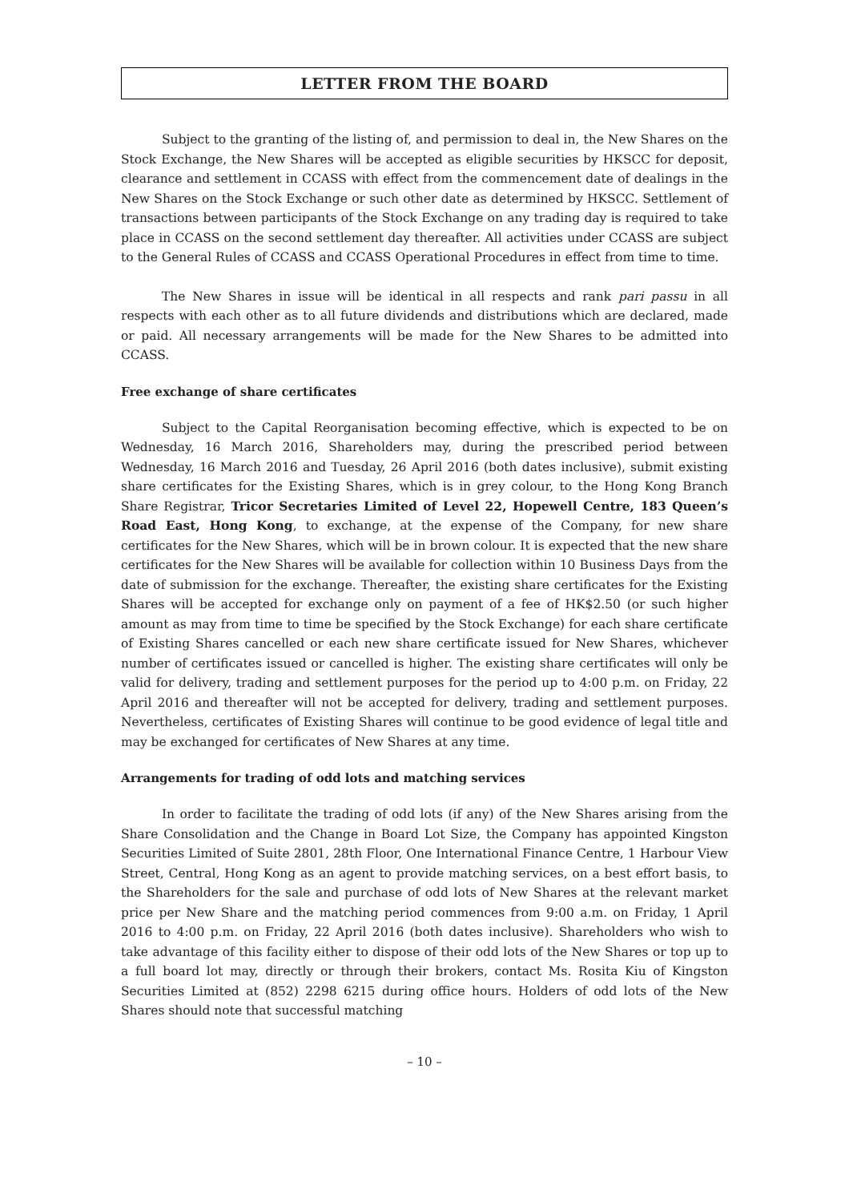LETTER FROM THE BOARD
Subject to the granting of the listing of, and permission to deal in, the New Shares on the Stock Exchange, the New Shares will be accepted as eligible securities by HKSCC for deposit, clearance and settlement in CCASS with effect from the commencement date of dealings in the New Shares on the Stock Exchange or such other date as determined by HKSCC. Settlement of transactions between participants of the Stock Exchange on any trading day is required to take place in CCASS on the second settlement day thereafter. All activities under CCASS are subject to the General Rules of CCASS and CCASS Operational Procedures in effect from time to time.
The New Shares in issue will be identical in all respects and rank pari passu in all respects with each other as to all future dividends and distributions which are declared, made or paid. All necessary arrangements will be made for the New Shares to be admitted into CCASS.
Free exchange of share certificates
Subject to the Capital Reorganisation becoming effective, which is expected to be on Wednesday, 16 March 2016, Shareholders may, during the prescribed period between Wednesday, 16 March 2016 and Tuesday, 26 April 2016 (both dates inclusive), submit existing share certificates for the Existing Shares, which is in grey colour, to the Hong Kong Branch Share Registrar, Tricor Secretaries Limited of Level 22, Hopewell Centre, 183 Queen’s Road East, Hong Kong, to exchange, at the expense of the Company, for new share certificates for the New Shares, which will be in brown colour. It is expected that the new share certificates for the New Shares will be available for collection within 10 Business Days from the date of submission for the exchange. Thereafter, the existing share certificates for the Existing Shares will be accepted for exchange only on payment of a fee of HK$2.50 (or such higher amount as may from time to time be specified by the Stock Exchange) for each share certificate of Existing Shares cancelled or each new share certificate issued for New Shares, whichever number of certificates issued or cancelled is higher. The existing share certificates will only be valid for delivery, trading and settlement purposes for the period up to 4:00 p.m. on Friday, 22 April 2016 and thereafter will not be accepted for delivery, trading and settlement purposes. Nevertheless, certificates of Existing Shares will continue to be good evidence of legal title and may be exchanged for certificates of New Shares at any time.
Arrangements for trading of odd lots and matching services
In order to facilitate the trading of odd lots (if any) of the New Shares arising from the Share Consolidation and the Change in Board Lot Size, the Company has appointed Kingston Securities Limited of Suite 2801, 28th Floor, One International Finance Centre, 1 Harbour View Street, Central, Hong Kong as an agent to provide matching services, on a best effort basis, to the Shareholders for the sale and purchase of odd lots of New Shares at the relevant market price per New Share and the matching period commences from 9:00 a.m. on Friday, 1 April 2016 to 4:00 p.m. on Friday, 22 April 2016 (both dates inclusive). Shareholders who wish to take advantage of this facility either to dispose of their odd lots of the New Shares or top up to a full board lot may, directly or through their brokers, contact Ms. Rosita Kiu of Kingston Securities Limited at (852) 2298 6215 during office hours. Holders of odd lots of the New Shares should note that successful matching
– 10 –